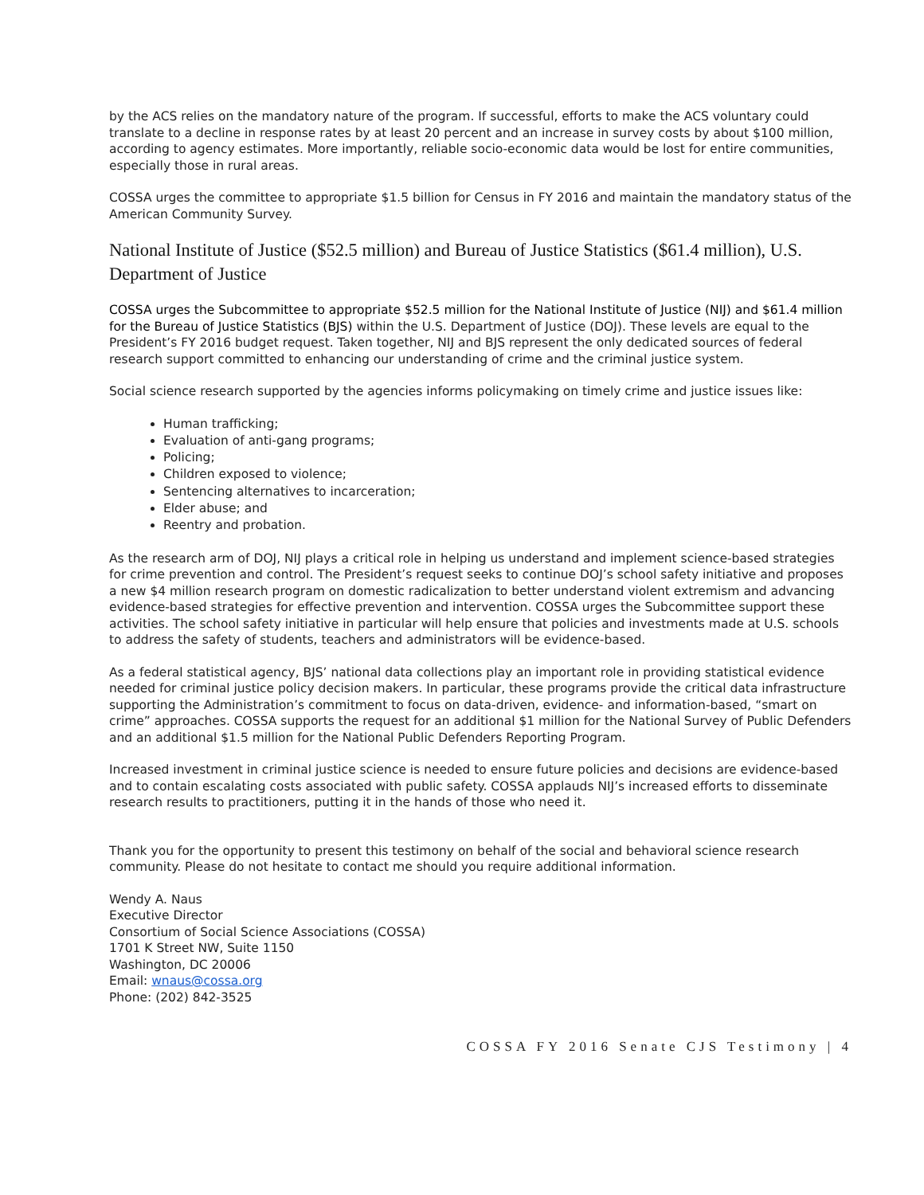by the ACS relies on the mandatory nature of the program. If successful, efforts to make the ACS voluntary could translate to a decline in response rates by at least 20 percent and an increase in survey costs by about $100 million, according to agency estimates. More importantly, reliable socio-economic data would be lost for entire communities, especially those in rural areas.
COSSA urges the committee to appropriate $1.5 billion for Census in FY 2016 and maintain the mandatory status of the American Community Survey.
National Institute of Justice ($52.5 million) and Bureau of Justice Statistics ($61.4 million), U.S. Department of Justice
COSSA urges the Subcommittee to appropriate $52.5 million for the National Institute of Justice (NIJ) and $61.4 million for the Bureau of Justice Statistics (BJS) within the U.S. Department of Justice (DOJ). These levels are equal to the President’s FY 2016 budget request. Taken together, NIJ and BJS represent the only dedicated sources of federal research support committed to enhancing our understanding of crime and the criminal justice system.
Social science research supported by the agencies informs policymaking on timely crime and justice issues like:
Human trafficking;
Evaluation of anti-gang programs;
Policing;
Children exposed to violence;
Sentencing alternatives to incarceration;
Elder abuse; and
Reentry and probation.
As the research arm of DOJ, NIJ plays a critical role in helping us understand and implement science-based strategies for crime prevention and control. The President’s request seeks to continue DOJ’s school safety initiative and proposes a new $4 million research program on domestic radicalization to better understand violent extremism and advancing evidence-based strategies for effective prevention and intervention. COSSA urges the Subcommittee support these activities. The school safety initiative in particular will help ensure that policies and investments made at U.S. schools to address the safety of students, teachers and administrators will be evidence-based.
As a federal statistical agency, BJS’ national data collections play an important role in providing statistical evidence needed for criminal justice policy decision makers. In particular, these programs provide the critical data infrastructure supporting the Administration’s commitment to focus on data-driven, evidence- and information-based, “smart on crime” approaches. COSSA supports the request for an additional $1 million for the National Survey of Public Defenders and an additional $1.5 million for the National Public Defenders Reporting Program.
Increased investment in criminal justice science is needed to ensure future policies and decisions are evidence-based and to contain escalating costs associated with public safety. COSSA applauds NIJ’s increased efforts to disseminate research results to practitioners, putting it in the hands of those who need it.
Thank you for the opportunity to present this testimony on behalf of the social and behavioral science research community. Please do not hesitate to contact me should you require additional information.
Wendy A. Naus
Executive Director
Consortium of Social Science Associations (COSSA)
1701 K Street NW, Suite 1150
Washington, DC 20006
Email: wnaus@cossa.org
Phone: (202) 842-3525
COSSA FY 2016 Senate CJS Testimony | 4